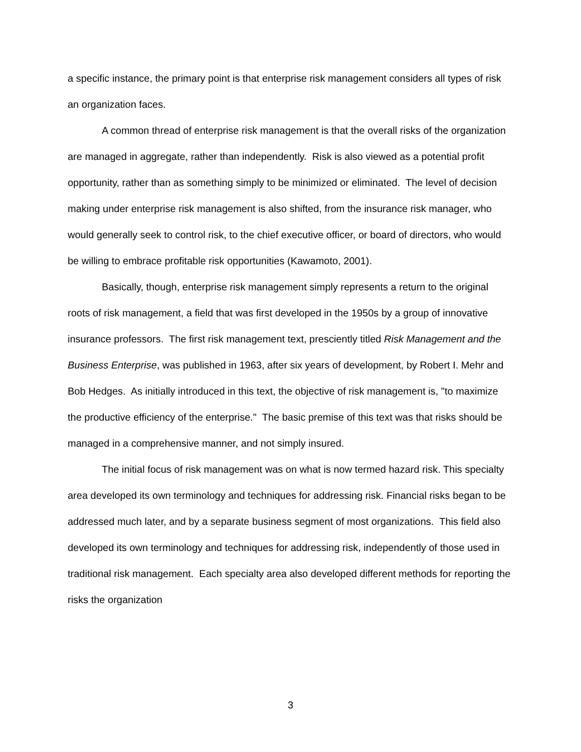a specific instance, the primary point is that enterprise risk management considers all types of risk an organization faces.
A common thread of enterprise risk management is that the overall risks of the organization are managed in aggregate, rather than independently. Risk is also viewed as a potential profit opportunity, rather than as something simply to be minimized or eliminated. The level of decision making under enterprise risk management is also shifted, from the insurance risk manager, who would generally seek to control risk, to the chief executive officer, or board of directors, who would be willing to embrace profitable risk opportunities (Kawamoto, 2001).
Basically, though, enterprise risk management simply represents a return to the original roots of risk management, a field that was first developed in the 1950s by a group of innovative insurance professors. The first risk management text, presciently titled Risk Management and the Business Enterprise, was published in 1963, after six years of development, by Robert I. Mehr and Bob Hedges. As initially introduced in this text, the objective of risk management is, "to maximize the productive efficiency of the enterprise." The basic premise of this text was that risks should be managed in a comprehensive manner, and not simply insured.
The initial focus of risk management was on what is now termed hazard risk. This specialty area developed its own terminology and techniques for addressing risk. Financial risks began to be addressed much later, and by a separate business segment of most organizations. This field also developed its own terminology and techniques for addressing risk, independently of those used in traditional risk management. Each specialty area also developed different methods for reporting the risks the organization
3